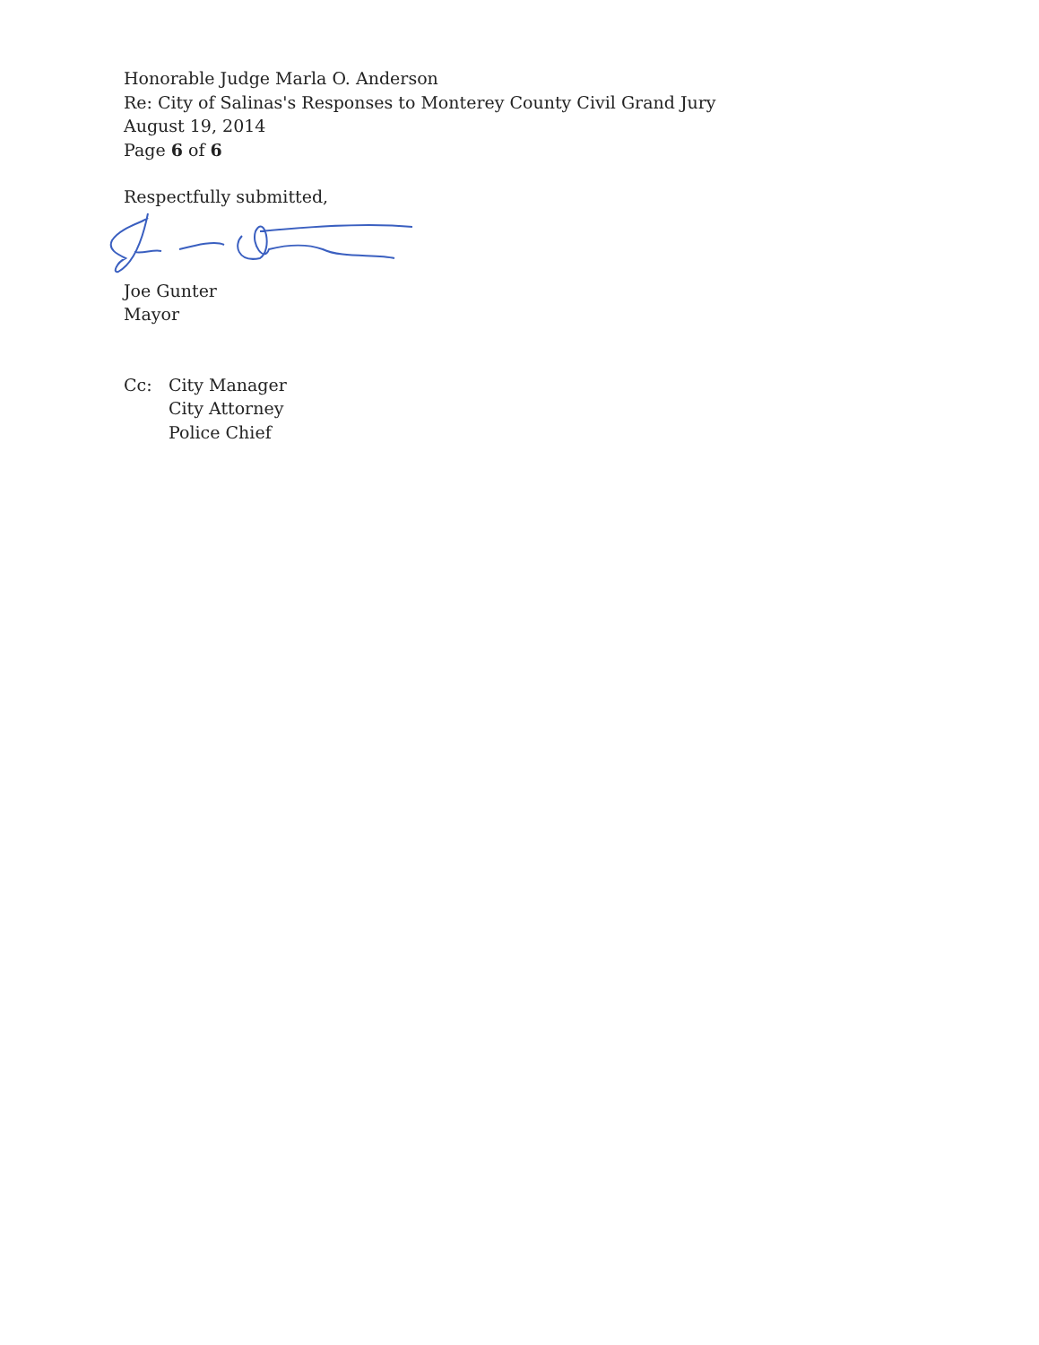Honorable Judge Marla O. Anderson
Re: City of Salinas's Responses to Monterey County Civil Grand Jury
August 19, 2014
Page 6 of 6
Respectfully submitted,
Joe Gunter
Mayor
Cc: City Manager
City Attorney
Police Chief